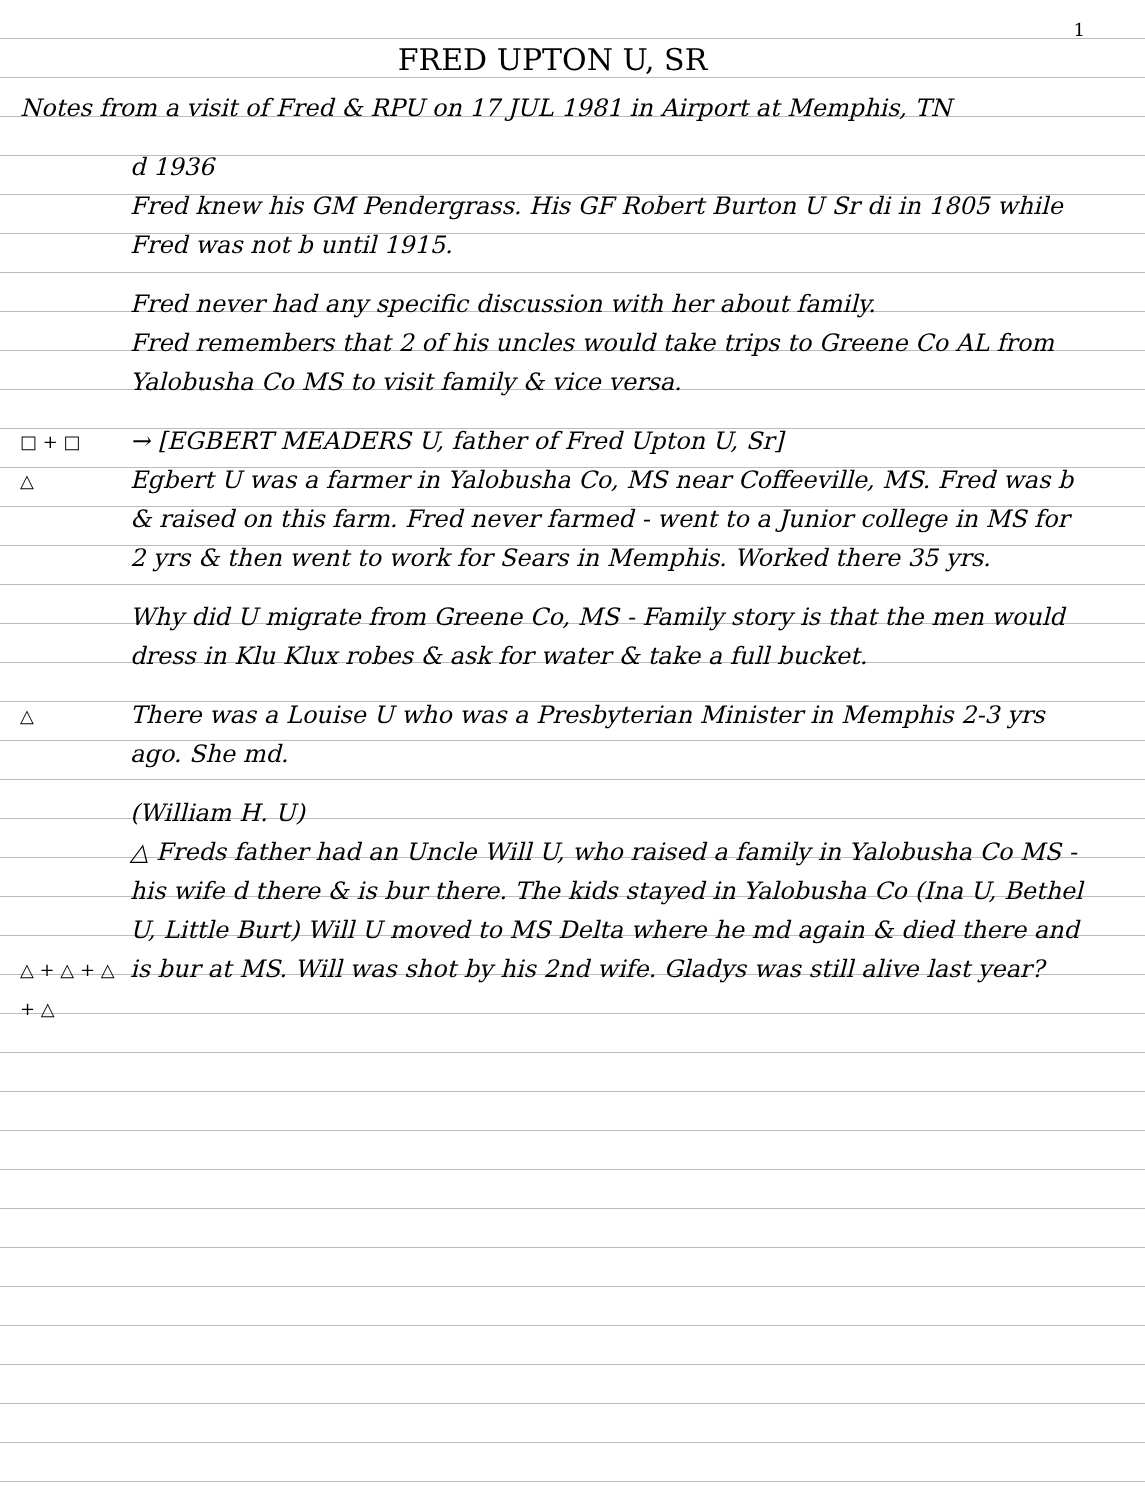1
FRED UPTON U, SR
Notes from a visit of Fred & RPU on 17 JUL 1981 in Airport at Memphis, TN
d 1936
Fred knew his GM Pendergrass. His GF Robert Burton U Sr di in 1805 while Fred was not b until 1915.
Fred never had any specific discussion with her about family.
Fred remembers that 2 of his uncles would take trips to Greene Co AL from Yalobusha Co MS to visit family & vice versa.
□ + □
△
→ [EGBERT MEADERS U, father of Fred Upton U, Sr]
Egbert U was a farmer in Yalobusha Co, MS near Coffeeville, MS. Fred was b & raised on this farm. Fred never farmed - went to a Junior college in MS for 2 yrs & then went to work for Sears in Memphis. Worked there 35 yrs.
Why did U migrate from Greene Co, MS - Family story is that the men would dress in Klu Klux robes & ask for water & take a full bucket.
△
There was a Louise U who was a Presbyterian Minister in Memphis 2-3 yrs ago. She md.
△ + △ + △ + △
(William H. U)
△ Freds father had an Uncle Will U, who raised a family in Yalobusha Co MS - his wife d there & is bur there. The kids stayed in Yalobusha Co (Ina U, Bethel U, Little Burt) Will U moved to MS Delta where he md again & died there and is bur at MS. Will was shot by his 2nd wife. Gladys was still alive last year?